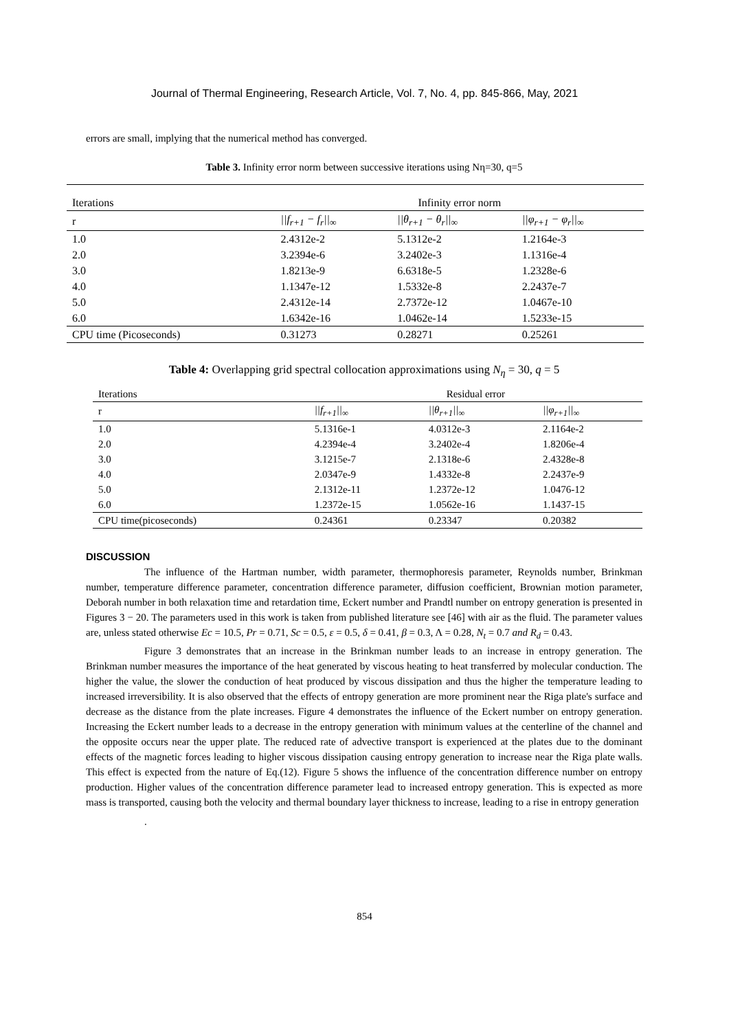Journal of Thermal Engineering, Research Article, Vol. 7, No. 4, pp. 845-866, May, 2021
errors are small, implying that the numerical method has converged.
Table 3. Infinity error norm between successive iterations using Nη=30, q=5
| Iterations | Infinity error norm | | |
| --- | --- | --- | --- |
| r | //f<sub>r+1</sub> − f<sub>r</sub>//<sub>∞</sub> | //θ<sub>r+1</sub> − θ<sub>r</sub>//<sub>∞</sub> | //φ<sub>r+1</sub> − φ<sub>r</sub>//<sub>∞</sub> |
| 1.0 | 2.4312e-2 | 5.1312e-2 | 1.2164e-3 |
| 2.0 | 3.2394e-6 | 3.2402e-3 | 1.1316e-4 |
| 3.0 | 1.8213e-9 | 6.6318e-5 | 1.2328e-6 |
| 4.0 | 1.1347e-12 | 1.5332e-8 | 2.2437e-7 |
| 5.0 | 2.4312e-14 | 2.7372e-12 | 1.0467e-10 |
| 6.0 | 1.6342e-16 | 1.0462e-14 | 1.5233e-15 |
| CPU time (Picoseconds) | 0.31273 | 0.28271 | 0.25261 |
Table 4: Overlapping grid spectral collocation approximations using N<sub>η</sub> = 30, q = 5
| Iterations | Residual error | | |
| --- | --- | --- | --- |
| r | //f<sub>r+1</sub>//<sub>∞</sub> | //θ<sub>r+1</sub>//<sub>∞</sub> | //φ<sub>r+1</sub>//<sub>∞</sub> |
| 1.0 | 5.1316e-1 | 4.0312e-3 | 2.1164e-2 |
| 2.0 | 4.2394e-4 | 3.2402e-4 | 1.8206e-4 |
| 3.0 | 3.1215e-7 | 2.1318e-6 | 2.4328e-8 |
| 4.0 | 2.0347e-9 | 1.4332e-8 | 2.2437e-9 |
| 5.0 | 2.1312e-11 | 1.2372e-12 | 1.0476-12 |
| 6.0 | 1.2372e-15 | 1.0562e-16 | 1.1437-15 |
| CPU time(picoseconds) | 0.24361 | 0.23347 | 0.20382 |
DISCUSSION
The influence of the Hartman number, width parameter, thermophoresis parameter, Reynolds number, Brinkman number, temperature difference parameter, concentration difference parameter, diffusion coefficient, Brownian motion parameter, Deborah number in both relaxation time and retardation time, Eckert number and Prandtl number on entropy generation is presented in Figures 3 − 20. The parameters used in this work is taken from published literature see [46] with air as the fluid. The parameter values are, unless stated otherwise Ec = 10.5, Pr = 0.71, Sc = 0.5, ε = 0.5, δ = 0.41, β = 0.3, Λ = 0.28, N<sub>t</sub> = 0.7 and R<sub>d</sub> = 0.43.
Figure 3 demonstrates that an increase in the Brinkman number leads to an increase in entropy generation. The Brinkman number measures the importance of the heat generated by viscous heating to heat transferred by molecular conduction. The higher the value, the slower the conduction of heat produced by viscous dissipation and thus the higher the temperature leading to increased irreversibility. It is also observed that the effects of entropy generation are more prominent near the Riga plate's surface and decrease as the distance from the plate increases. Figure 4 demonstrates the influence of the Eckert number on entropy generation. Increasing the Eckert number leads to a decrease in the entropy generation with minimum values at the centerline of the channel and the opposite occurs near the upper plate. The reduced rate of advective transport is experienced at the plates due to the dominant effects of the magnetic forces leading to higher viscous dissipation causing entropy generation to increase near the Riga plate walls. This effect is expected from the nature of Eq.(12). Figure 5 shows the influence of the concentration difference number on entropy production. Higher values of the concentration difference parameter lead to increased entropy generation. This is expected as more mass is transported, causing both the velocity and thermal boundary layer thickness to increase, leading to a rise in entropy generation
.
854